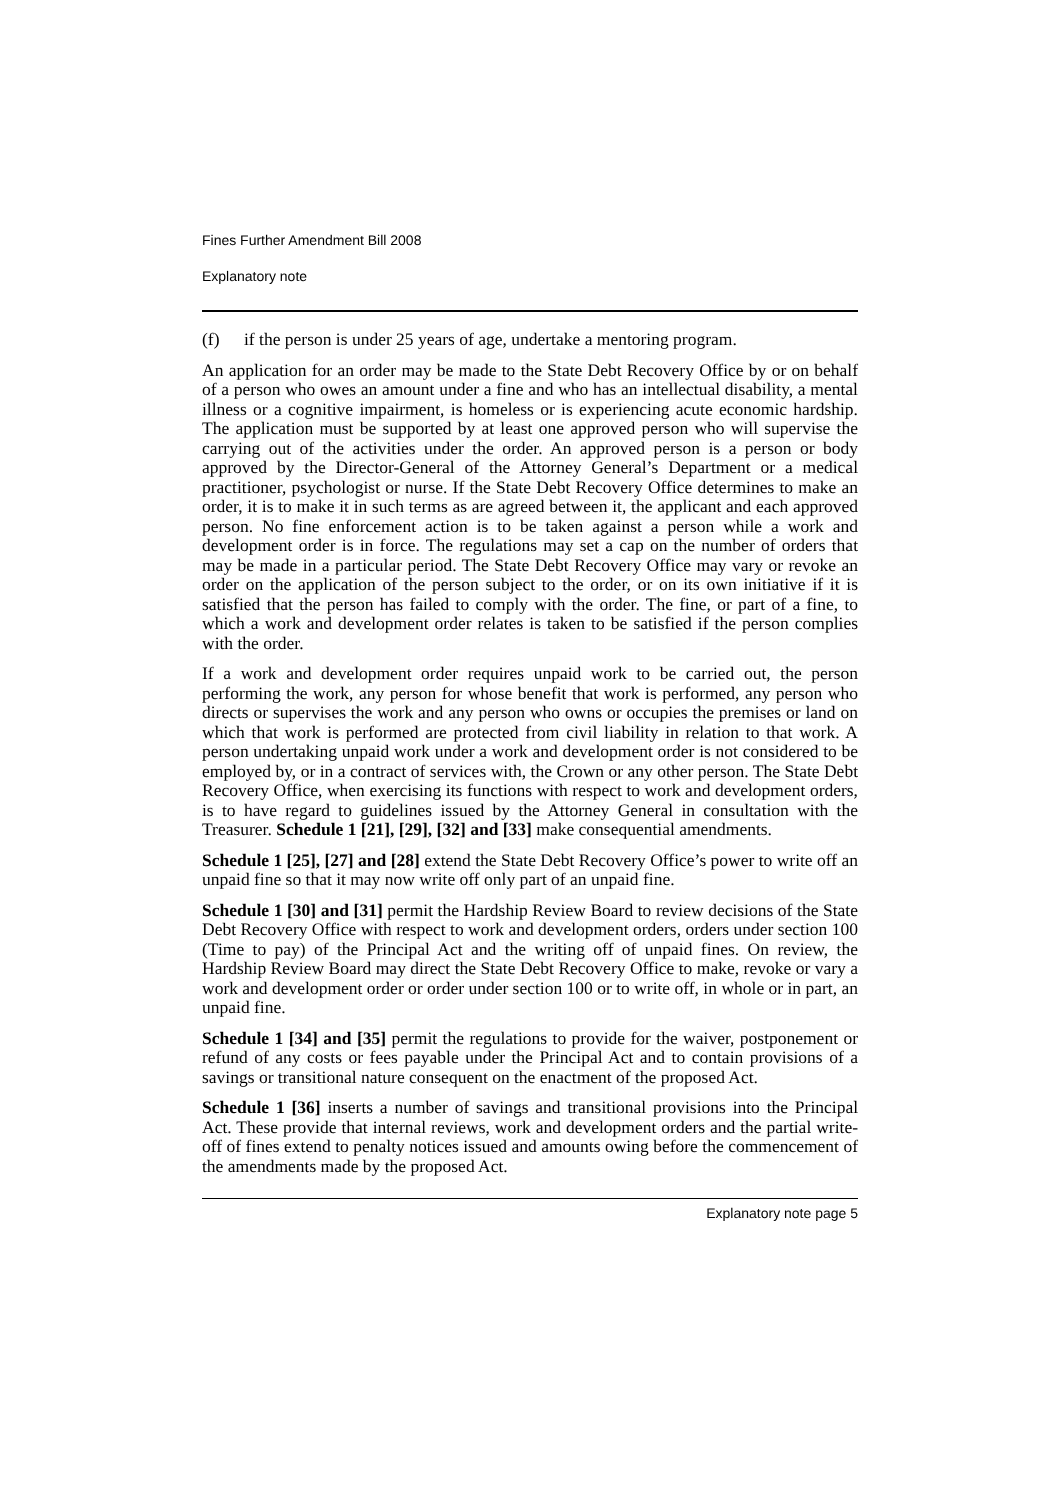Fines Further Amendment Bill 2008
Explanatory note
(f) if the person is under 25 years of age, undertake a mentoring program.
An application for an order may be made to the State Debt Recovery Office by or on behalf of a person who owes an amount under a fine and who has an intellectual disability, a mental illness or a cognitive impairment, is homeless or is experiencing acute economic hardship. The application must be supported by at least one approved person who will supervise the carrying out of the activities under the order. An approved person is a person or body approved by the Director-General of the Attorney General’s Department or a medical practitioner, psychologist or nurse. If the State Debt Recovery Office determines to make an order, it is to make it in such terms as are agreed between it, the applicant and each approved person. No fine enforcement action is to be taken against a person while a work and development order is in force. The regulations may set a cap on the number of orders that may be made in a particular period. The State Debt Recovery Office may vary or revoke an order on the application of the person subject to the order, or on its own initiative if it is satisfied that the person has failed to comply with the order. The fine, or part of a fine, to which a work and development order relates is taken to be satisfied if the person complies with the order.
If a work and development order requires unpaid work to be carried out, the person performing the work, any person for whose benefit that work is performed, any person who directs or supervises the work and any person who owns or occupies the premises or land on which that work is performed are protected from civil liability in relation to that work. A person undertaking unpaid work under a work and development order is not considered to be employed by, or in a contract of services with, the Crown or any other person. The State Debt Recovery Office, when exercising its functions with respect to work and development orders, is to have regard to guidelines issued by the Attorney General in consultation with the Treasurer. Schedule 1 [21], [29], [32] and [33] make consequential amendments.
Schedule 1 [25], [27] and [28] extend the State Debt Recovery Office’s power to write off an unpaid fine so that it may now write off only part of an unpaid fine.
Schedule 1 [30] and [31] permit the Hardship Review Board to review decisions of the State Debt Recovery Office with respect to work and development orders, orders under section 100 (Time to pay) of the Principal Act and the writing off of unpaid fines. On review, the Hardship Review Board may direct the State Debt Recovery Office to make, revoke or vary a work and development order or order under section 100 or to write off, in whole or in part, an unpaid fine.
Schedule 1 [34] and [35] permit the regulations to provide for the waiver, postponement or refund of any costs or fees payable under the Principal Act and to contain provisions of a savings or transitional nature consequent on the enactment of the proposed Act.
Schedule 1 [36] inserts a number of savings and transitional provisions into the Principal Act. These provide that internal reviews, work and development orders and the partial write-off of fines extend to penalty notices issued and amounts owing before the commencement of the amendments made by the proposed Act.
Explanatory note page 5